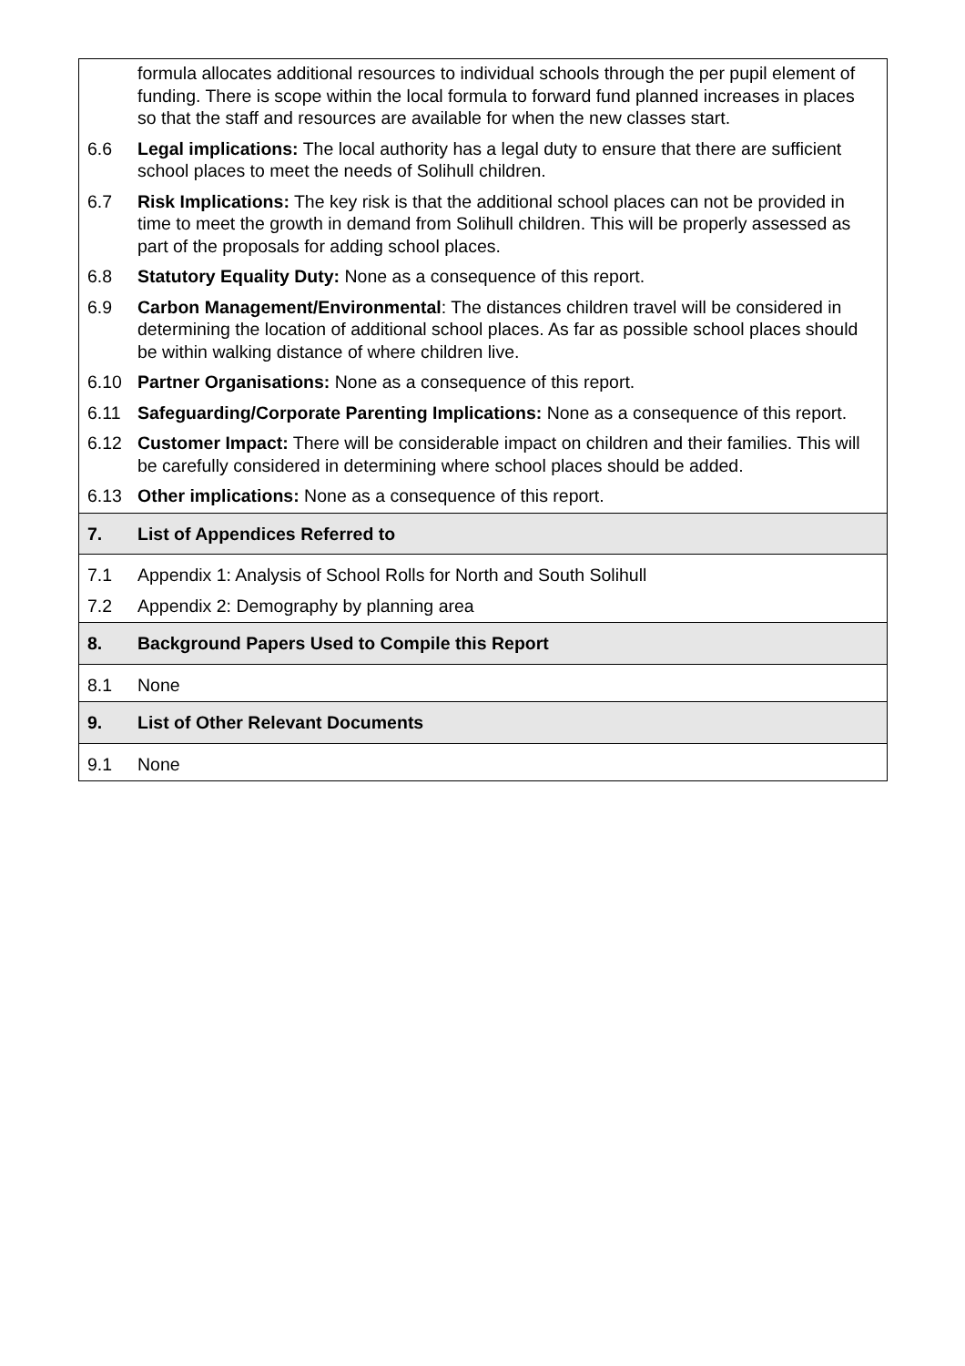| | formula allocates additional resources to individual schools through the per pupil element of funding. There is scope within the local formula to forward fund planned increases in places so that the staff and resources are available for when the new classes start. |
| 6.6 | Legal implications: The local authority has a legal duty to ensure that there are sufficient school places to meet the needs of Solihull children. |
| 6.7 | Risk Implications: The key risk is that the additional school places can not be provided in time to meet the growth in demand from Solihull children. This will be properly assessed as part of the proposals for adding school places. |
| 6.8 | Statutory Equality Duty: None as a consequence of this report. |
| 6.9 | Carbon Management/Environmental : The distances children travel will be considered in determining the location of additional school places. As far as possible school places should be within walking distance of where children live. |
| 6.10 | Partner Organisations: None as a consequence of this report. |
| 6.11 | Safeguarding/Corporate Parenting Implications: None as a consequence of this report. |
| 6.12 | Customer Impact: There will be considerable impact on children and their families. This will be carefully considered in determining where school places should be added. |
| 6.13 | Other implications: None as a consequence of this report. |
| 7. | List of Appendices Referred to |
| 7.1 | Appendix 1: Analysis of School Rolls for North and South Solihull |
| 7.2 | Appendix 2: Demography by planning area |
| 8. | Background Papers Used to Compile this Report |
| 8.1 | None |
| 9. | List of Other Relevant Documents |
| 9.1 | None |